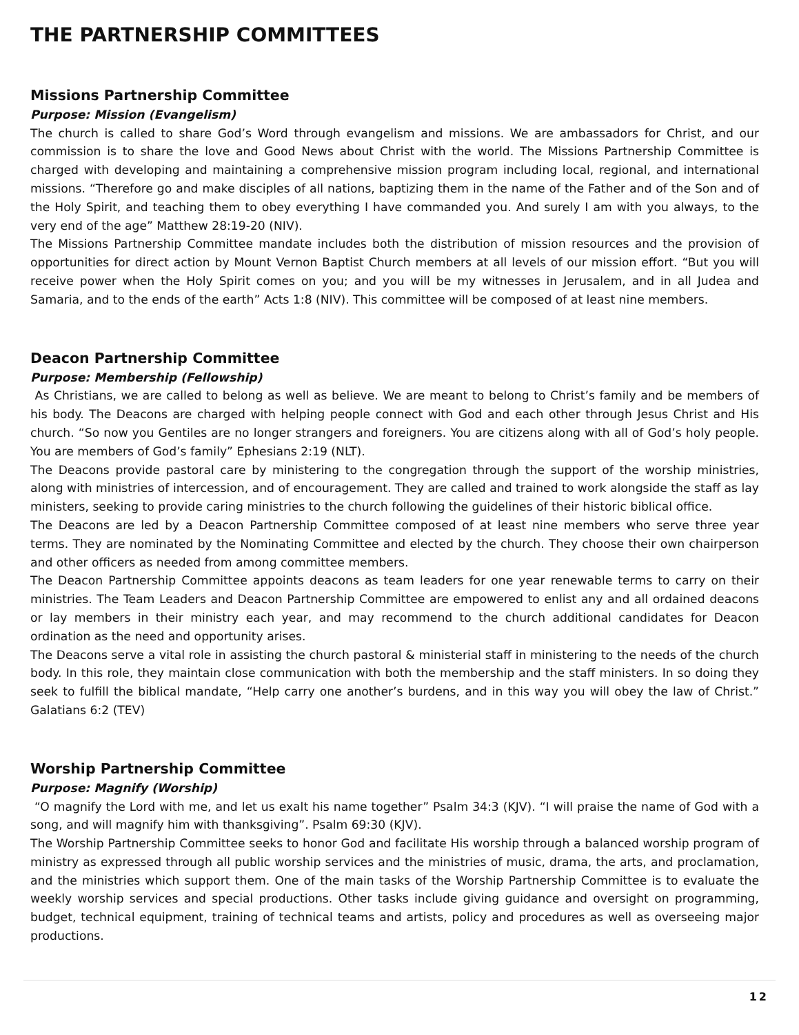THE PARTNERSHIP COMMITTEES
Missions Partnership Committee
Purpose: Mission (Evangelism)
The church is called to share God’s Word through evangelism and missions. We are ambassadors for Christ, and our commission is to share the love and Good News about Christ with the world. The Missions Partnership Committee is charged with developing and maintaining a comprehensive mission program including local, regional, and international missions. “Therefore go and make disciples of all nations, baptizing them in the name of the Father and of the Son and of the Holy Spirit, and teaching them to obey everything I have commanded you. And surely I am with you always, to the very end of the age” Matthew 28:19-20 (NIV).
The Missions Partnership Committee mandate includes both the distribution of mission resources and the provision of opportunities for direct action by Mount Vernon Baptist Church members at all levels of our mission effort. “But you will receive power when the Holy Spirit comes on you; and you will be my witnesses in Jerusalem, and in all Judea and Samaria, and to the ends of the earth” Acts 1:8 (NIV). This committee will be composed of at least nine members.
Deacon Partnership Committee
Purpose: Membership (Fellowship)
As Christians, we are called to belong as well as believe. We are meant to belong to Christ’s family and be members of his body. The Deacons are charged with helping people connect with God and each other through Jesus Christ and His church. “So now you Gentiles are no longer strangers and foreigners. You are citizens along with all of God’s holy people. You are members of God’s family” Ephesians 2:19 (NLT).
The Deacons provide pastoral care by ministering to the congregation through the support of the worship ministries, along with ministries of intercession, and of encouragement. They are called and trained to work alongside the staff as lay ministers, seeking to provide caring ministries to the church following the guidelines of their historic biblical office.
The Deacons are led by a Deacon Partnership Committee composed of at least nine members who serve three year terms. They are nominated by the Nominating Committee and elected by the church. They choose their own chairperson and other officers as needed from among committee members.
The Deacon Partnership Committee appoints deacons as team leaders for one year renewable terms to carry on their ministries. The Team Leaders and Deacon Partnership Committee are empowered to enlist any and all ordained deacons or lay members in their ministry each year, and may recommend to the church additional candidates for Deacon ordination as the need and opportunity arises.
The Deacons serve a vital role in assisting the church pastoral & ministerial staff in ministering to the needs of the church body. In this role, they maintain close communication with both the membership and the staff ministers. In so doing they seek to fulfill the biblical mandate, “Help carry one another’s burdens, and in this way you will obey the law of Christ.” Galatians 6:2 (TEV)
Worship Partnership Committee
Purpose: Magnify (Worship)
“O magnify the Lord with me, and let us exalt his name together” Psalm 34:3 (KJV). “I will praise the name of God with a song, and will magnify him with thanksgiving”. Psalm 69:30 (KJV).
The Worship Partnership Committee seeks to honor God and facilitate His worship through a balanced worship program of ministry as expressed through all public worship services and the ministries of music, drama, the arts, and proclamation, and the ministries which support them. One of the main tasks of the Worship Partnership Committee is to evaluate the weekly worship services and special productions. Other tasks include giving guidance and oversight on programming, budget, technical equipment, training of technical teams and artists, policy and procedures as well as overseeing major productions.
12